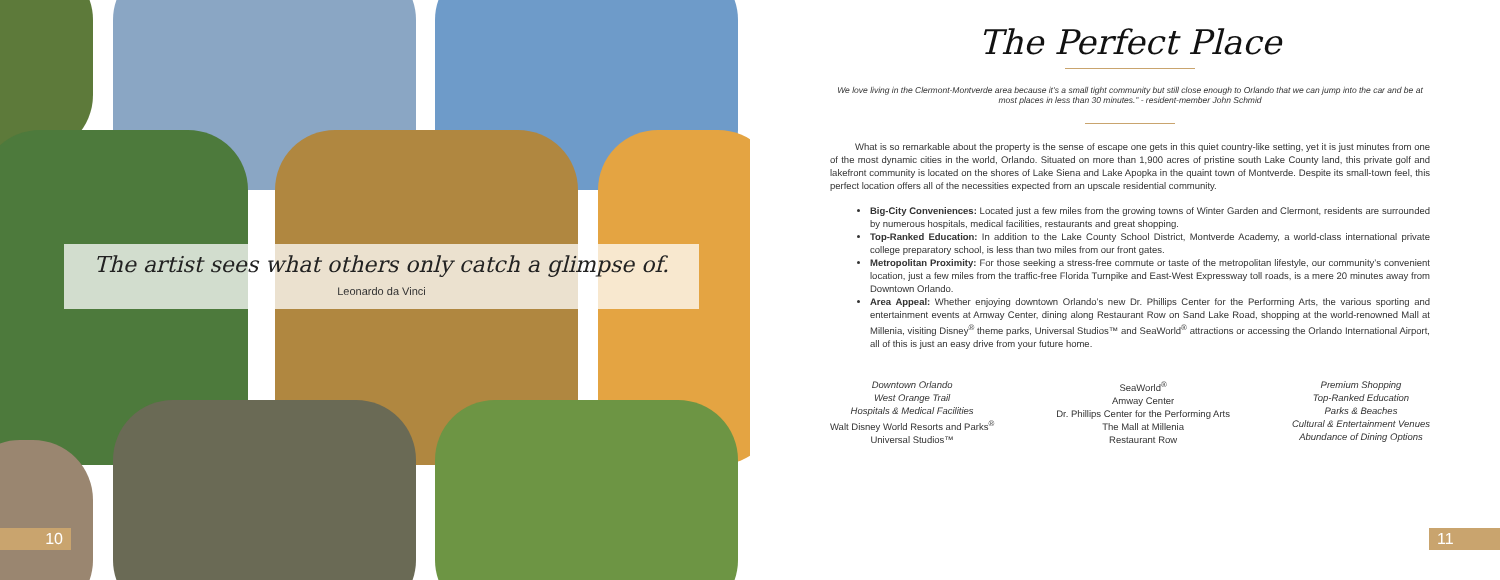The artist sees what others only catch a glimpse of.
Leonardo da Vinci
10
The Perfect Place
We love living in the Clermont-Montverde area because it’s a small tight community but still close enough to Orlando that we can jump into the car and be at most places in less than 30 minutes.” - resident-member John Schmid
What is so remarkable about the property is the sense of escape one gets in this quiet country-like setting, yet it is just minutes from one of the most dynamic cities in the world, Orlando. Situated on more than 1,900 acres of pristine south Lake County land, this private golf and lakefront community is located on the shores of Lake Siena and Lake Apopka in the quaint town of Montverde. Despite its small-town feel, this perfect location offers all of the necessities expected from an upscale residential community.
Big-City Conveniences: Located just a few miles from the growing towns of Winter Garden and Clermont, residents are surrounded by numerous hospitals, medical facilities, restaurants and great shopping.
Top-Ranked Education: In addition to the Lake County School District, Montverde Academy, a world-class international private college preparatory school, is less than two miles from our front gates.
Metropolitan Proximity: For those seeking a stress-free commute or taste of the metropolitan lifestyle, our community’s convenient location, just a few miles from the traffic-free Florida Turnpike and East-West Expressway toll roads, is a mere 20 minutes away from Downtown Orlando.
Area Appeal: Whether enjoying downtown Orlando’s new Dr. Phillips Center for the Performing Arts, the various sporting and entertainment events at Amway Center, dining along Restaurant Row on Sand Lake Road, shopping at the world-renowned Mall at Millenia, visiting Disney<sup>®</sup> theme parks, Universal Studios™ and SeaWorld<sup>®</sup> attractions or accessing the Orlando International Airport, all of this is just an easy drive from your future home.
Downtown Orlando
West Orange Trail
Hospitals & Medical Facilities
Walt Disney World Resorts and Parks<sup>®</sup>
Universal Studios™
SeaWorld<sup>®</sup>
Amway Center
Dr. Phillips Center for the Performing Arts
The Mall at Millenia
Restaurant Row
Premium Shopping
Top-Ranked Education
Parks & Beaches
Cultural & Entertainment Venues
Abundance of Dining Options
11